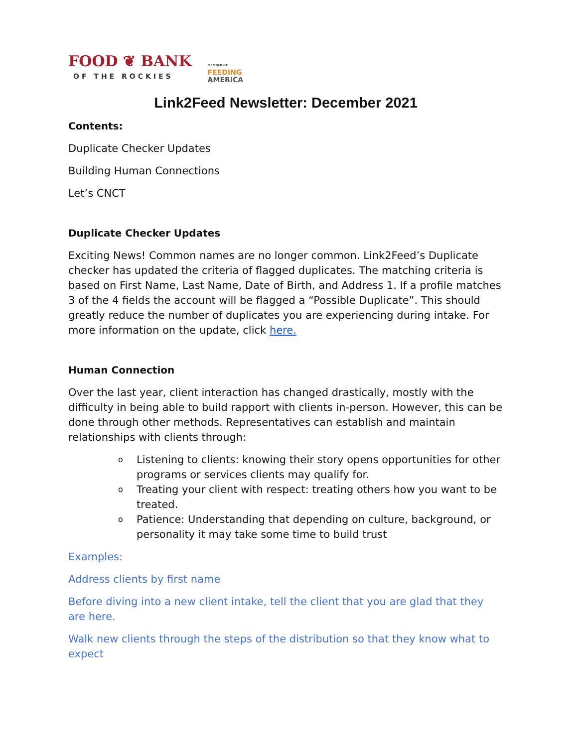FOOD ❦ BANK
OF THE ROCKIES
MEMBER OF
FEEDING
AMERICA
Link2Feed Newsletter: December 2021
Contents:
Duplicate Checker Updates
Building Human Connections
Let’s CNCT
Duplicate Checker Updates
Exciting News! Common names are no longer common. Link2Feed’s Duplicate checker has updated the criteria of flagged duplicates. The matching criteria is based on First Name, Last Name, Date of Birth, and Address 1. If a profile matches 3 of the 4 fields the account will be flagged a “Possible Duplicate”. This should greatly reduce the number of duplicates you are experiencing during intake. For more information on the update, click here.
Human Connection
Over the last year, client interaction has changed drastically, mostly with the difficulty in being able to build rapport with clients in-person. However, this can be done through other methods. Representatives can establish and maintain relationships with clients through:
o Listening to clients: knowing their story opens opportunities for other programs or services clients may qualify for.
o Treating your client with respect: treating others how you want to be treated.
o Patience: Understanding that depending on culture, background, or personality it may take some time to build trust
Examples:
Address clients by first name
Before diving into a new client intake, tell the client that you are glad that they are here.
Walk new clients through the steps of the distribution so that they know what to expect